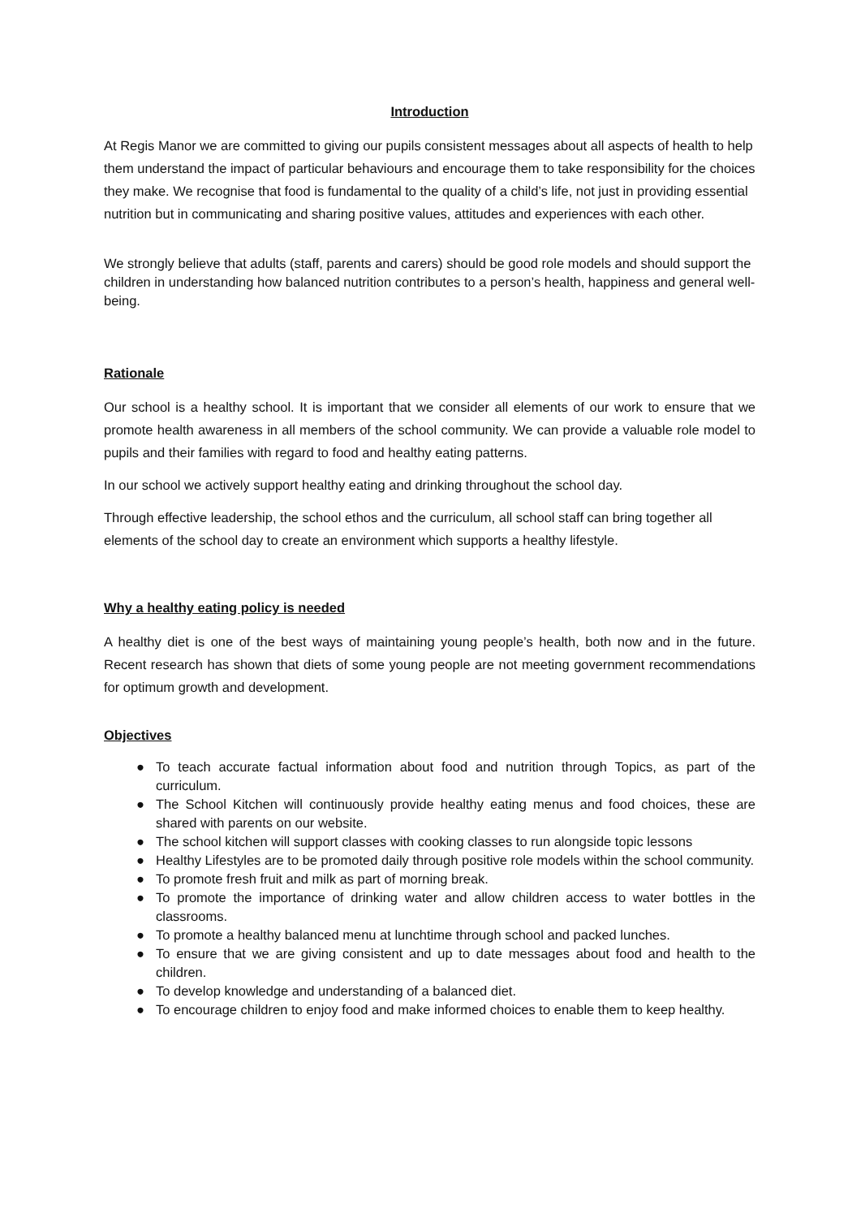Introduction
At Regis Manor we are committed to giving our pupils consistent messages about all aspects of health to help them understand the impact of particular behaviours and encourage them to take responsibility for the choices they make. We recognise that food is fundamental to the quality of a child’s life, not just in providing essential nutrition but in communicating and sharing positive values, attitudes and experiences with each other.
We strongly believe that adults (staff, parents and carers) should be good role models and should support the children in understanding how balanced nutrition contributes to a person’s health, happiness and general well-being.
Rationale
Our school is a healthy school. It is important that we consider all elements of our work to ensure that we promote health awareness in all members of the school community. We can provide a valuable role model to pupils and their families with regard to food and healthy eating patterns.
In our school we actively support healthy eating and drinking throughout the school day.
Through effective leadership, the school ethos and the curriculum, all school staff can bring together all elements of the school day to create an environment which supports a healthy lifestyle.
Why a healthy eating policy is needed
A healthy diet is one of the best ways of maintaining young people’s health, both now and in the future. Recent research has shown that diets of some young people are not meeting government recommendations for optimum growth and development.
Objectives
● To teach accurate factual information about food and nutrition through Topics, as part of the curriculum.
● The School Kitchen will continuously provide healthy eating menus and food choices, these are shared with parents on our website.
● The school kitchen will support classes with cooking classes to run alongside topic lessons
● Healthy Lifestyles are to be promoted daily through positive role models within the school community.
● To promote fresh fruit and milk as part of morning break.
● To promote the importance of drinking water and allow children access to water bottles in the classrooms.
● To promote a healthy balanced menu at lunchtime through school and packed lunches.
● To ensure that we are giving consistent and up to date messages about food and health to the children.
● To develop knowledge and understanding of a balanced diet.
● To encourage children to enjoy food and make informed choices to enable them to keep healthy.